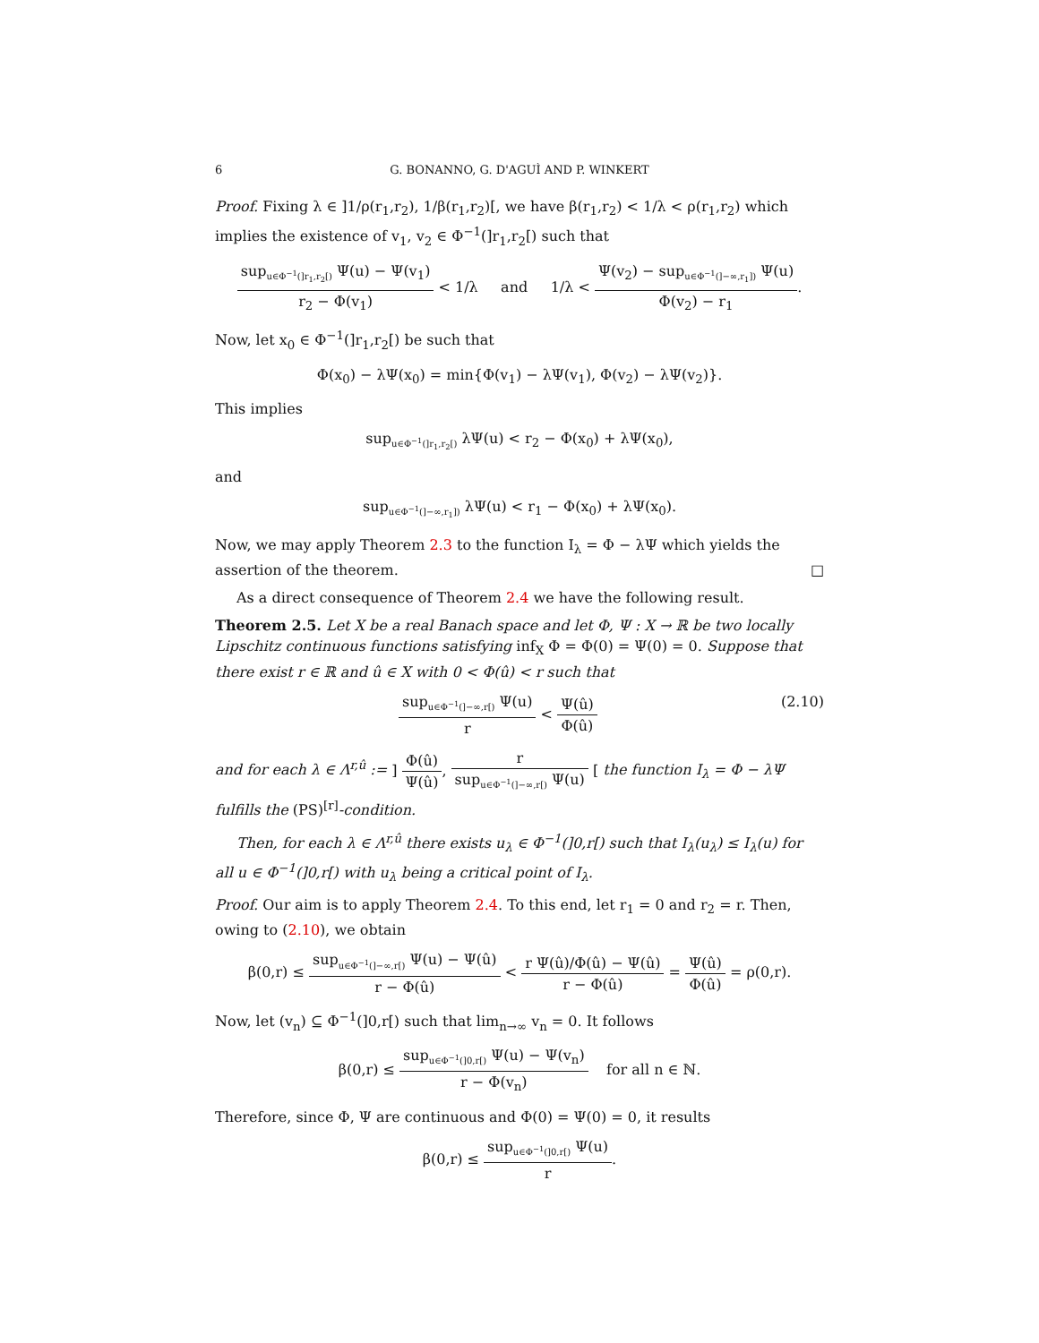6 G. BONANNO, G. D'AGUÌ AND P. WINKERT
Proof. Fixing λ ∈ ]1/ρ(r<sub>1</sub>,r<sub>2</sub>), 1/β(r<sub>1</sub>,r<sub>2</sub>)[, we have β(r<sub>1</sub>,r<sub>2</sub>) < 1/λ < ρ(r<sub>1</sub>,r<sub>2</sub>) which implies the existence of v<sub>1</sub>, v<sub>2</sub> ∈ Φ<sup>−1</sup>(]r<sub>1</sub>,r<sub>2</sub>[) such that
sup<sub>u∈Φ<sup>−1</sup>(]r<sub>1</sub>,r<sub>2</sub>[)</sub> Ψ(u) − Ψ(v<sub>1</sub>) r<sub>2</sub> − Φ(v<sub>1</sub>) < 1/λ and 1/λ < Ψ(v<sub>2</sub>) − sup<sub>u∈Φ<sup>−1</sup>(]−∞,r<sub>1</sub>])</sub> Ψ(u) Φ(v<sub>2</sub>) − r<sub>1</sub>.
Now, let x<sub>0</sub> ∈ Φ<sup>−1</sup>(]r<sub>1</sub>,r<sub>2</sub>[) be such that
Φ(x<sub>0</sub>) − λΨ(x<sub>0</sub>) = min{Φ(v<sub>1</sub>) − λΨ(v<sub>1</sub>), Φ(v<sub>2</sub>) − λΨ(v<sub>2</sub>)}.
This implies
sup<sub>u∈Φ<sup>−1</sup>(]r<sub>1</sub>,r<sub>2</sub>[)</sub> λΨ(u) < r<sub>2</sub> − Φ(x<sub>0</sub>) + λΨ(x<sub>0</sub>),
and
sup<sub>u∈Φ<sup>−1</sup>(]−∞,r<sub>1</sub>])</sub> λΨ(u) < r<sub>1</sub> − Φ(x<sub>0</sub>) + λΨ(x<sub>0</sub>).
Now, we may apply Theorem 2.3 to the function I<sub>λ</sub> = Φ − λΨ which yields the assertion of the theorem. □
As a direct consequence of Theorem 2.4 we have the following result.
Theorem 2.5. Let X be a real Banach space and let Φ, Ψ : X → ℝ be two locally Lipschitz continuous functions satisfying inf<sub>X</sub> Φ = Φ(0) = Ψ(0) = 0. Suppose that there exist r ∈ ℝ and û ∈ X with 0 < Φ(û) < r such that
sup<sub>u∈Φ<sup>−1</sup>(]−∞,r[)</sub> Ψ(u) r < Ψ(û) Φ(û) (2.10)
and for each λ ∈ Λ<sup>r,û</sup> := ] Φ(û) Ψ(û), r sup<sub>u∈Φ<sup>−1</sup>(]−∞,r[)</sub> Ψ(u) [ the function I<sub>λ</sub> = Φ − λΨ fulfills the (PS)<sup>[r]</sup>-condition.
Then, for each λ ∈ Λ<sup>r,û</sup> there exists u<sub>λ</sub> ∈ Φ<sup>−1</sup>(]0,r[) such that I<sub>λ</sub>(u<sub>λ</sub>) ≤ I<sub>λ</sub>(u) for all u ∈ Φ<sup>−1</sup>(]0,r[) with u<sub>λ</sub> being a critical point of I<sub>λ</sub>.
Proof. Our aim is to apply Theorem 2.4. To this end, let r<sub>1</sub> = 0 and r<sub>2</sub> = r. Then, owing to (2.10), we obtain
β(0,r) ≤ sup<sub>u∈Φ<sup>−1</sup>(]−∞,r[)</sub> Ψ(u) − Ψ(û) r − Φ(û) < r Ψ(û)/Φ(û) − Ψ(û) r − Φ(û) = Ψ(û) Φ(û) = ρ(0,r).
Now, let (v<sub>n</sub>) ⊆ Φ<sup>−1</sup>(]0,r[) such that lim<sub>n→∞</sub> v<sub>n</sub> = 0. It follows
β(0,r) ≤ sup<sub>u∈Φ<sup>−1</sup>(]0,r[)</sub> Ψ(u) − Ψ(v<sub>n</sub>) r − Φ(v<sub>n</sub>) for all n ∈ ℕ.
Therefore, since Φ, Ψ are continuous and Φ(0) = Ψ(0) = 0, it results
β(0,r) ≤ sup<sub>u∈Φ<sup>−1</sup>(]0,r[)</sub> Ψ(u) r.